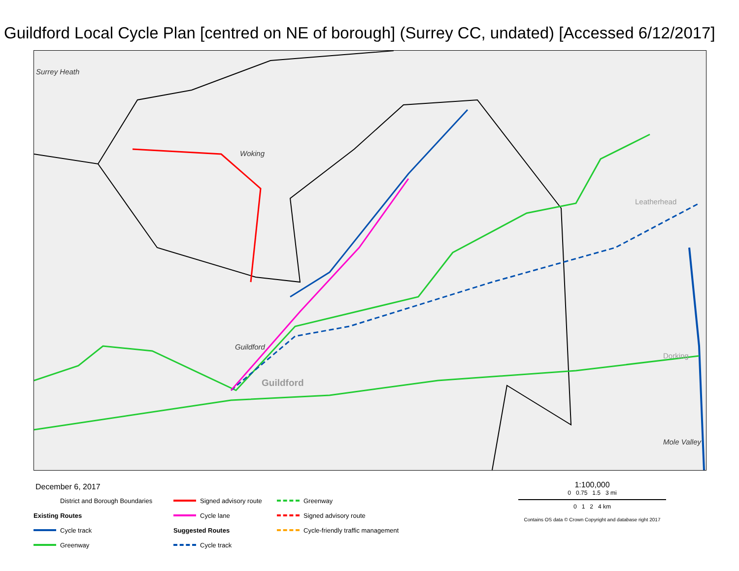Guildford Local Cycle Plan [centred on NE of borough] (Surrey CC, undated) [Accessed 6/12/2017]
Surrey Heath
Woking
Guildford
Guildford
Leatherhead
Dorking
Mole Valley
December 6, 2017
District and Borough Boundaries
Existing Routes
Cycle track
Greenway
Signed advisory route
Cycle lane
Suggested Routes
Cycle track
Greenway
Signed advisory route
Cycle-friendly traffic management
1:100,000
0 0.75 1.5 3 mi
0 1 2 4 km
Contains OS data © Crown Copyright and database right 2017